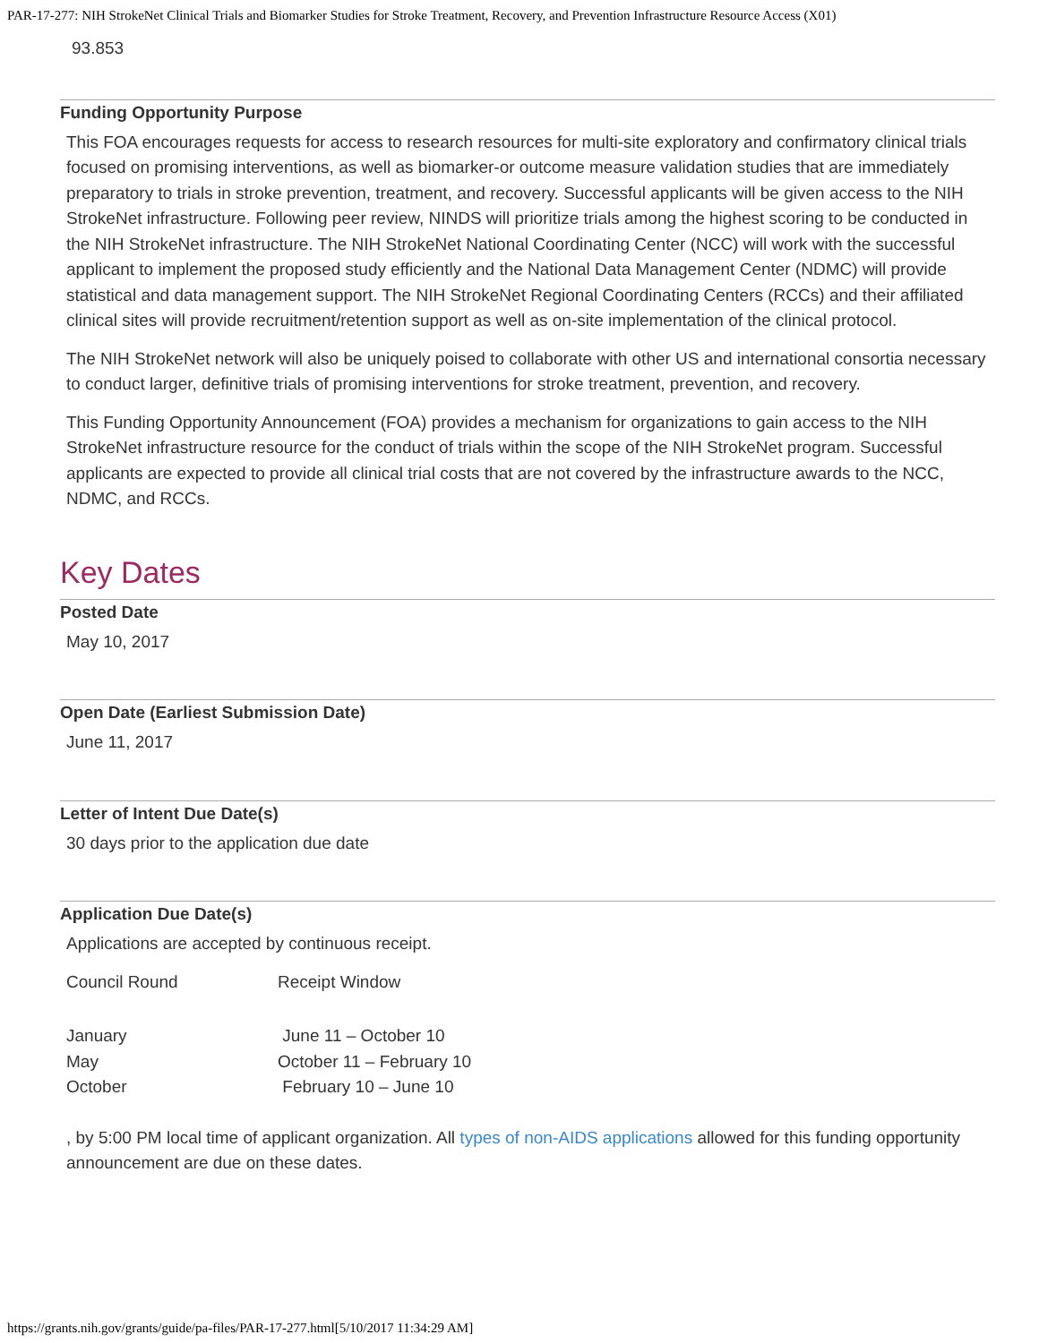PAR-17-277: NIH StrokeNet Clinical Trials and Biomarker Studies for Stroke Treatment, Recovery, and Prevention Infrastructure Resource Access (X01)
93.853
Funding Opportunity Purpose
This FOA encourages requests for access to research resources for multi-site exploratory and confirmatory clinical trials focused on promising interventions, as well as biomarker-or outcome measure validation studies that are immediately preparatory to trials in stroke prevention, treatment, and recovery. Successful applicants will be given access to the NIH StrokeNet infrastructure. Following peer review, NINDS will prioritize trials among the highest scoring to be conducted in the NIH StrokeNet infrastructure. The NIH StrokeNet National Coordinating Center (NCC) will work with the successful applicant to implement the proposed study efficiently and the National Data Management Center (NDMC) will provide statistical and data management support. The NIH StrokeNet Regional Coordinating Centers (RCCs) and their affiliated clinical sites will provide recruitment/retention support as well as on-site implementation of the clinical protocol.
The NIH StrokeNet network will also be uniquely poised to collaborate with other US and international consortia necessary to conduct larger, definitive trials of promising interventions for stroke treatment, prevention, and recovery.
This Funding Opportunity Announcement (FOA) provides a mechanism for organizations to gain access to the NIH StrokeNet infrastructure resource for the conduct of trials within the scope of the NIH StrokeNet program. Successful applicants are expected to provide all clinical trial costs that are not covered by the infrastructure awards to the NCC, NDMC, and RCCs.
Key Dates
Posted Date
May 10, 2017
Open Date (Earliest Submission Date)
June 11, 2017
Letter of Intent Due Date(s)
30 days prior to the application due date
Application Due Date(s)
Applications are accepted by continuous receipt.
| Council Round | Receipt Window |
| January | June 11 – October 10 |
| May | October 11 – February 10 |
| October | February 10 – June 10 |
, by 5:00 PM local time of applicant organization. All types of non-AIDS applications allowed for this funding opportunity announcement are due on these dates.
https://grants.nih.gov/grants/guide/pa-files/PAR-17-277.html[5/10/2017 11:34:29 AM]